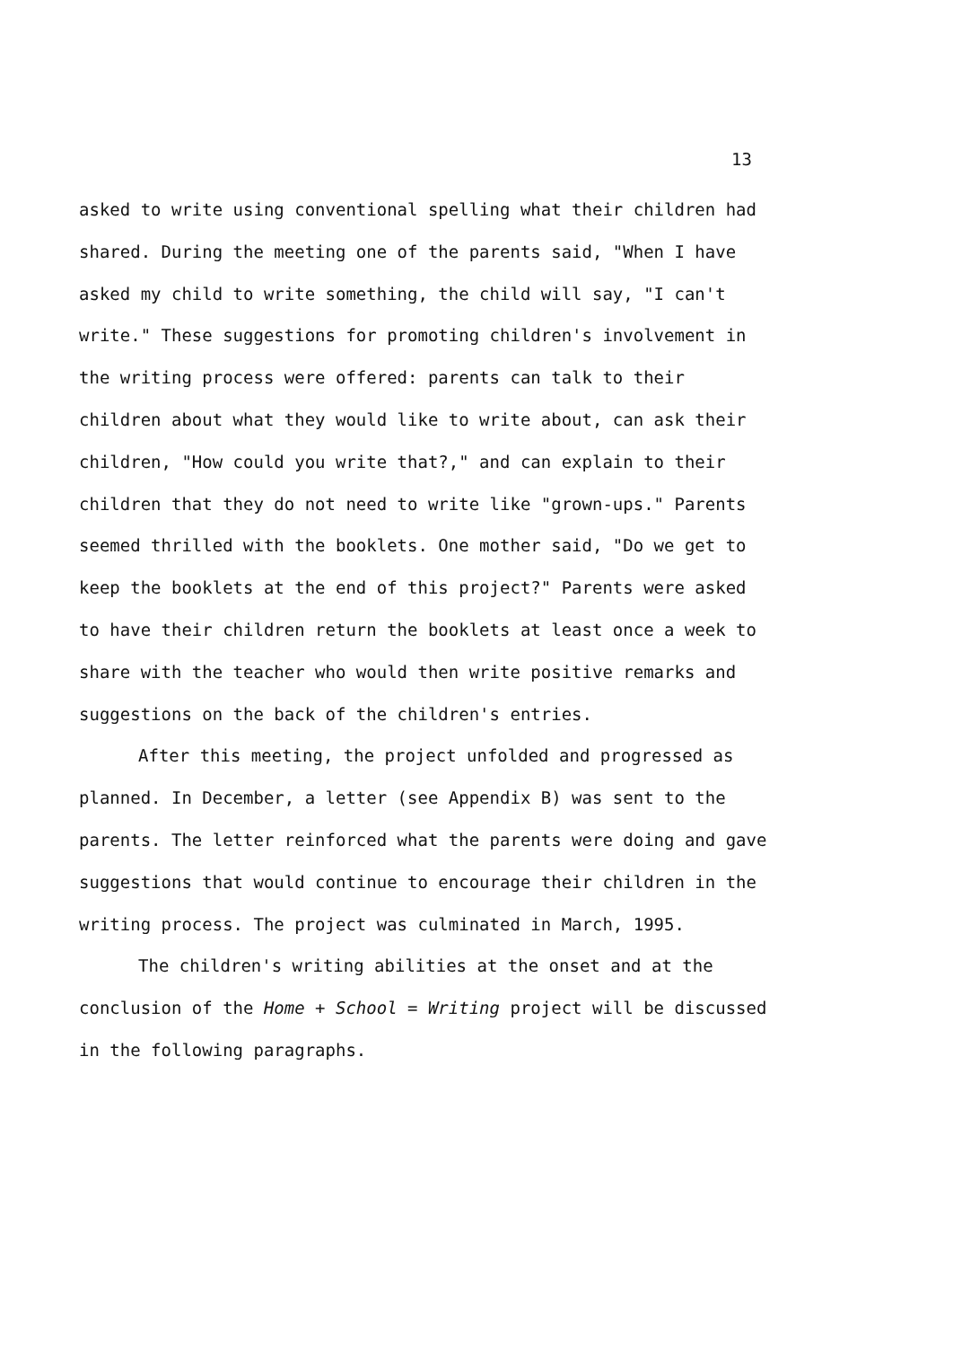13
asked to write using conventional spelling what their children had shared. During the meeting one of the parents said, "When I have asked my child to write something, the child will say, "I can't write." These suggestions for promoting children's involvement in the writing process were offered: parents can talk to their children about what they would like to write about, can ask their children, "How could you write that?," and can explain to their children that they do not need to write like "grown-ups." Parents seemed thrilled with the booklets. One mother said, "Do we get to keep the booklets at the end of this project?" Parents were asked to have their children return the booklets at least once a week to share with the teacher who would then write positive remarks and suggestions on the back of the children's entries.
After this meeting, the project unfolded and progressed as planned. In December, a letter (see Appendix B) was sent to the parents. The letter reinforced what the parents were doing and gave suggestions that would continue to encourage their children in the writing process. The project was culminated in March, 1995.
The children's writing abilities at the onset and at the conclusion of the Home + School = Writing project will be discussed in the following paragraphs.